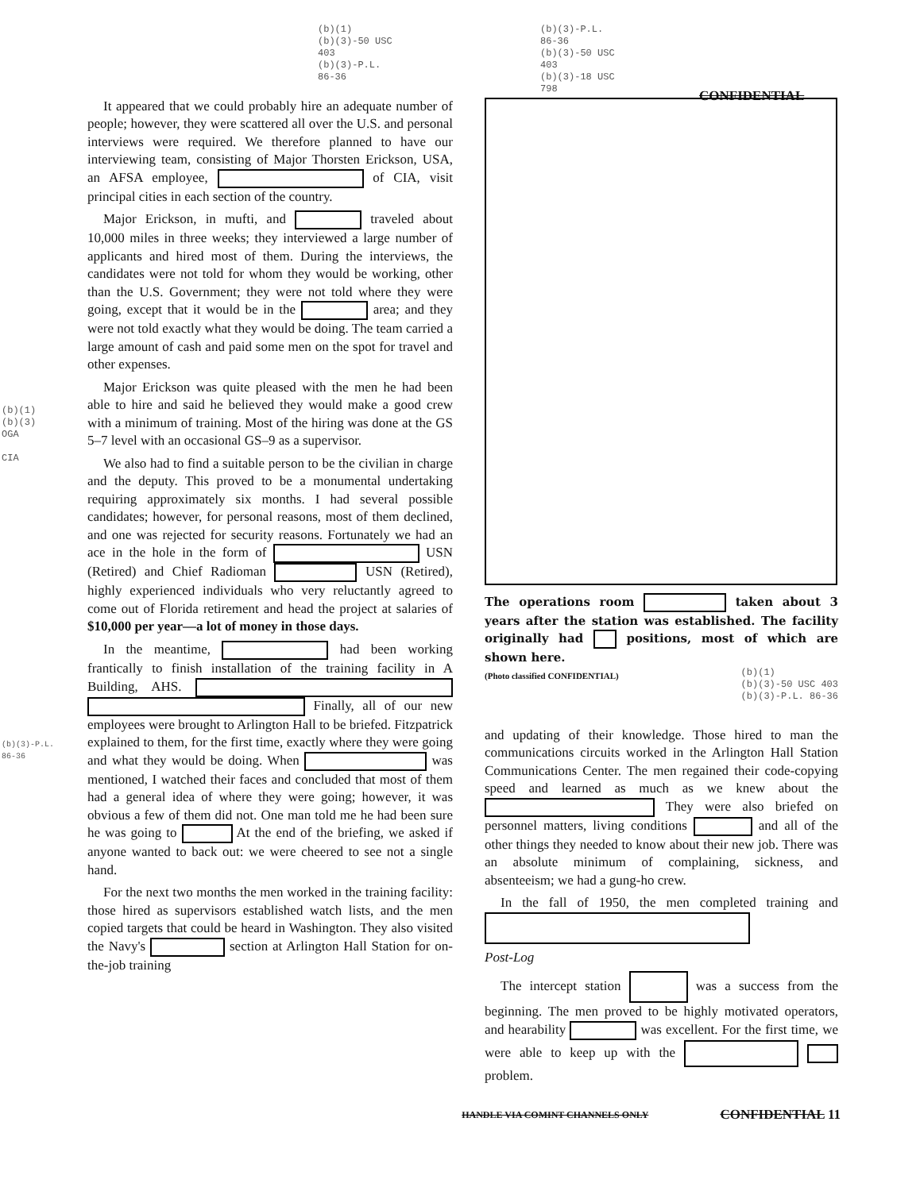(b)(1)
(b)(3)-50 USC
403
(b)(3)-P.L.
86-36
(b)(3)-P.L.
86-36
(b)(3)-50 USC
403
(b)(3)-18 USC
798
CONFIDENTIAL
(b)(1)
(b)(3)
OGA
CIA
(b)(3)-P.L.
86-36
It appeared that we could probably hire an adequate number of people; however, they were scattered all over the U.S. and personal interviews were required. We therefore planned to have our interviewing team, consisting of Major Thorsten Erickson, USA, an AFSA employee, of CIA, visit principal cities in each section of the country.
Major Erickson, in mufti, and traveled about 10,000 miles in three weeks; they interviewed a large number of applicants and hired most of them. During the interviews, the candidates were not told for whom they would be working, other than the U.S. Government; they were not told where they were going, except that it would be in the area; and they were not told exactly what they would be doing. The team carried a large amount of cash and paid some men on the spot for travel and other expenses.
Major Erickson was quite pleased with the men he had been able to hire and said he believed they would make a good crew with a minimum of training. Most of the hiring was done at the GS 5–7 level with an occasional GS–9 as a supervisor.
We also had to find a suitable person to be the civilian in charge and the deputy. This proved to be a monumental undertaking requiring approximately six months. I had several possible candidates; however, for personal reasons, most of them declined, and one was rejected for security reasons. Fortunately we had an ace in the hole in the form of USN (Retired) and Chief Radioman USN (Retired), highly experienced individuals who very reluctantly agreed to come out of Florida retirement and head the project at salaries of $10,000 per year—a lot of money in those days.
In the meantime, had been working frantically to finish installation of the training facility in A Building, AHS. Finally, all of our new employees were brought to Arlington Hall to be briefed. Fitzpatrick explained to them, for the first time, exactly where they were going and what they would be doing. When was mentioned, I watched their faces and concluded that most of them had a general idea of where they were going; however, it was obvious a few of them did not. One man told me he had been sure he was going to At the end of the briefing, we asked if anyone wanted to back out: we were cheered to see not a single hand.
For the next two months the men worked in the training facility: those hired as supervisors established watch lists, and the men copied targets that could be heard in Washington. They also visited the Navy's section at Arlington Hall Station for on-the-job training
The operations room taken about 3 years after the station was established. The facility originally had positions, most of which are shown here.
(Photo classified CONFIDENTIAL) (b)(1)
(b)(3)-50 USC 403
(b)(3)-P.L. 86-36
and updating of their knowledge. Those hired to man the communications circuits worked in the Arlington Hall Station Communications Center. The men regained their code-copying speed and learned as much as we knew about the They were also briefed on personnel matters, living conditions and all of the other things they needed to know about their new job. There was an absolute minimum of complaining, sickness, and absenteeism; we had a gung-ho crew.
In the fall of 1950, the men completed training and
Post-Log
The intercept station was a success from the beginning. The men proved to be highly motivated operators, and hearability was excellent. For the first time, we were able to keep up with the problem.
HANDLE VIA COMINT CHANNELS ONLY CONFIDENTIAL 11